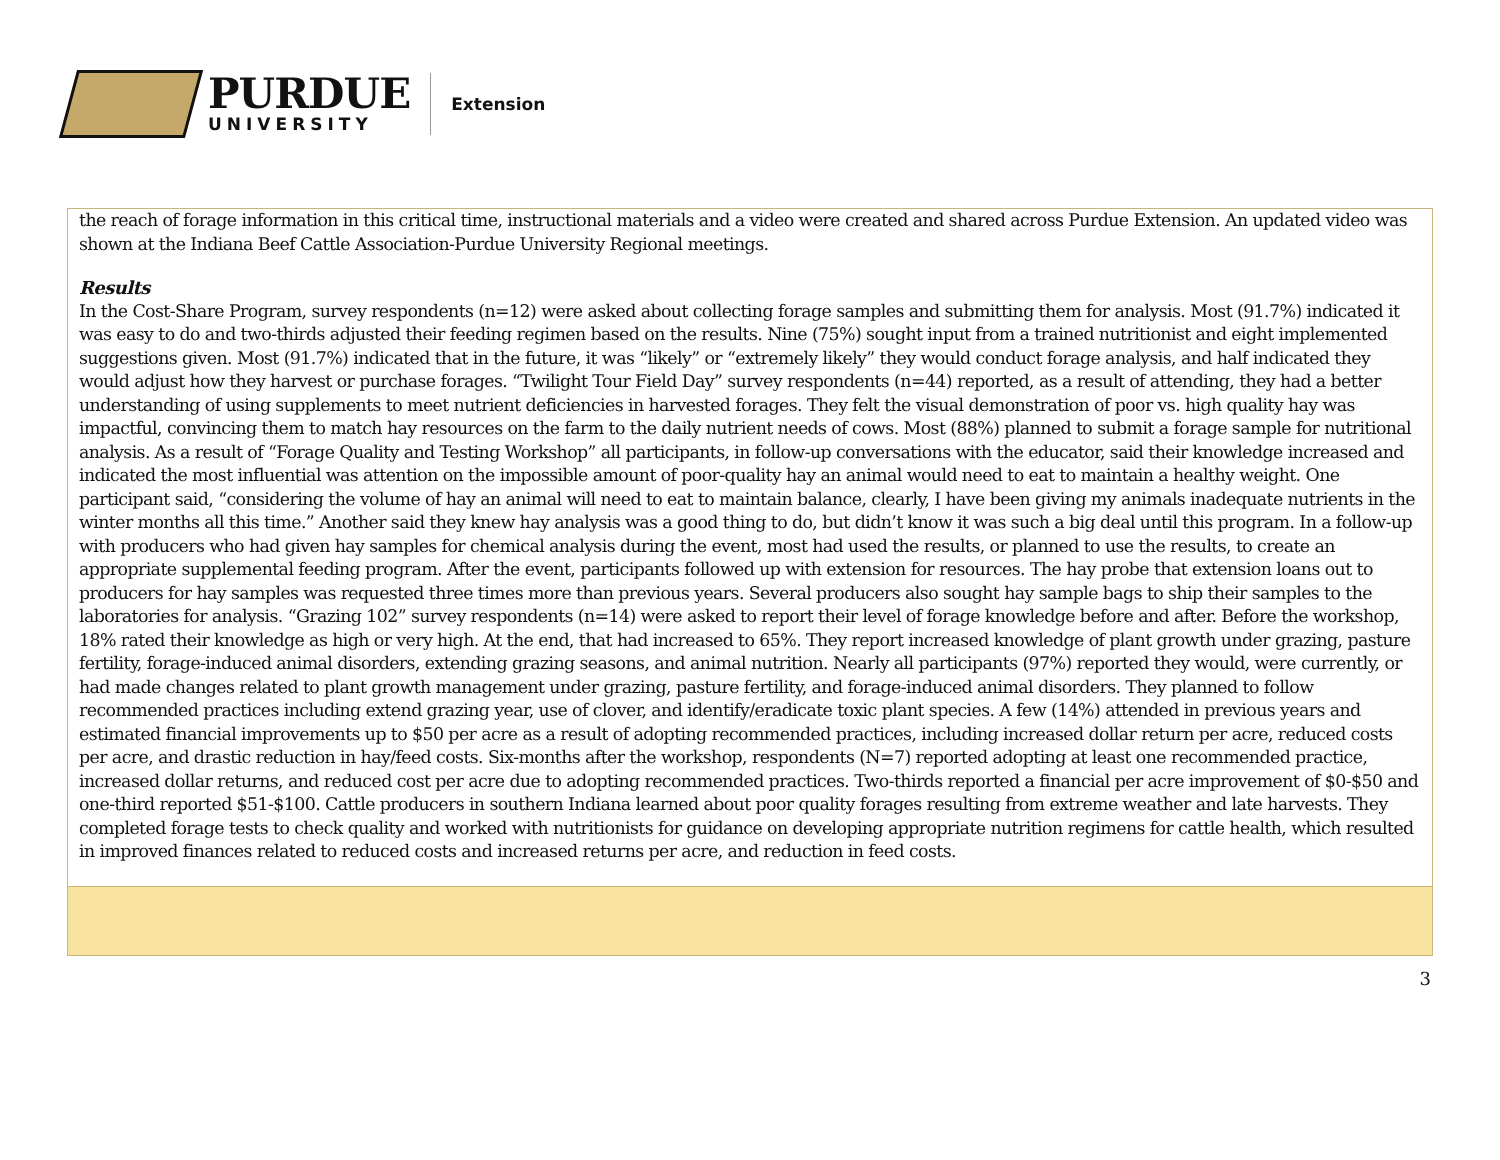PURDUE
UNIVERSITY
Extension
the reach of forage information in this critical time, instructional materials and a video were created and shared across Purdue Extension. An updated video was shown at the Indiana Beef Cattle Association-Purdue University Regional meetings.
Results
In the Cost-Share Program, survey respondents (n=12) were asked about collecting forage samples and submitting them for analysis. Most (91.7%) indicated it was easy to do and two-thirds adjusted their feeding regimen based on the results. Nine (75%) sought input from a trained nutritionist and eight implemented suggestions given. Most (91.7%) indicated that in the future, it was “likely” or “extremely likely” they would conduct forage analysis, and half indicated they would adjust how they harvest or purchase forages. “Twilight Tour Field Day” survey respondents (n=44) reported, as a result of attending, they had a better understanding of using supplements to meet nutrient deficiencies in harvested forages. They felt the visual demonstration of poor vs. high quality hay was impactful, convincing them to match hay resources on the farm to the daily nutrient needs of cows. Most (88%) planned to submit a forage sample for nutritional analysis. As a result of “Forage Quality and Testing Workshop” all participants, in follow-up conversations with the educator, said their knowledge increased and indicated the most influential was attention on the impossible amount of poor-quality hay an animal would need to eat to maintain a healthy weight. One participant said, “considering the volume of hay an animal will need to eat to maintain balance, clearly, I have been giving my animals inadequate nutrients in the winter months all this time.” Another said they knew hay analysis was a good thing to do, but didn’t know it was such a big deal until this program. In a follow-up with producers who had given hay samples for chemical analysis during the event, most had used the results, or planned to use the results, to create an appropriate supplemental feeding program. After the event, participants followed up with extension for resources. The hay probe that extension loans out to producers for hay samples was requested three times more than previous years. Several producers also sought hay sample bags to ship their samples to the laboratories for analysis. “Grazing 102” survey respondents (n=14) were asked to report their level of forage knowledge before and after. Before the workshop, 18% rated their knowledge as high or very high. At the end, that had increased to 65%. They report increased knowledge of plant growth under grazing, pasture fertility, forage-induced animal disorders, extending grazing seasons, and animal nutrition. Nearly all participants (97%) reported they would, were currently, or had made changes related to plant growth management under grazing, pasture fertility, and forage-induced animal disorders. They planned to follow recommended practices including extend grazing year, use of clover, and identify/eradicate toxic plant species. A few (14%) attended in previous years and estimated financial improvements up to $50 per acre as a result of adopting recommended practices, including increased dollar return per acre, reduced costs per acre, and drastic reduction in hay/feed costs. Six-months after the workshop, respondents (N=7) reported adopting at least one recommended practice, increased dollar returns, and reduced cost per acre due to adopting recommended practices. Two-thirds reported a financial per acre improvement of $0-$50 and one-third reported $51-$100. Cattle producers in southern Indiana learned about poor quality forages resulting from extreme weather and late harvests. They completed forage tests to check quality and worked with nutritionists for guidance on developing appropriate nutrition regimens for cattle health, which resulted in improved finances related to reduced costs and increased returns per acre, and reduction in feed costs.
3